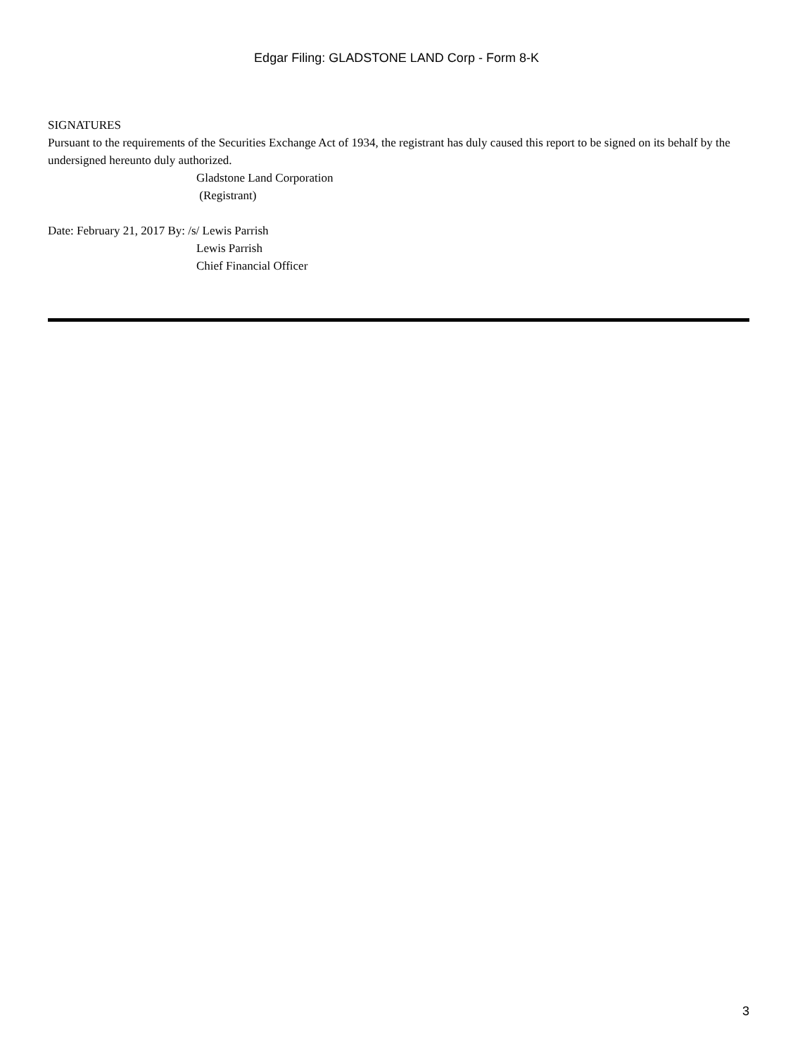Edgar Filing: GLADSTONE LAND Corp - Form 8-K
SIGNATURES
Pursuant to the requirements of the Securities Exchange Act of 1934, the registrant has duly caused this report to be signed on its behalf by the undersigned hereunto duly authorized.
Gladstone Land Corporation
(Registrant)
Date: February 21, 2017 By: /s/ Lewis Parrish
Lewis Parrish
Chief Financial Officer
3